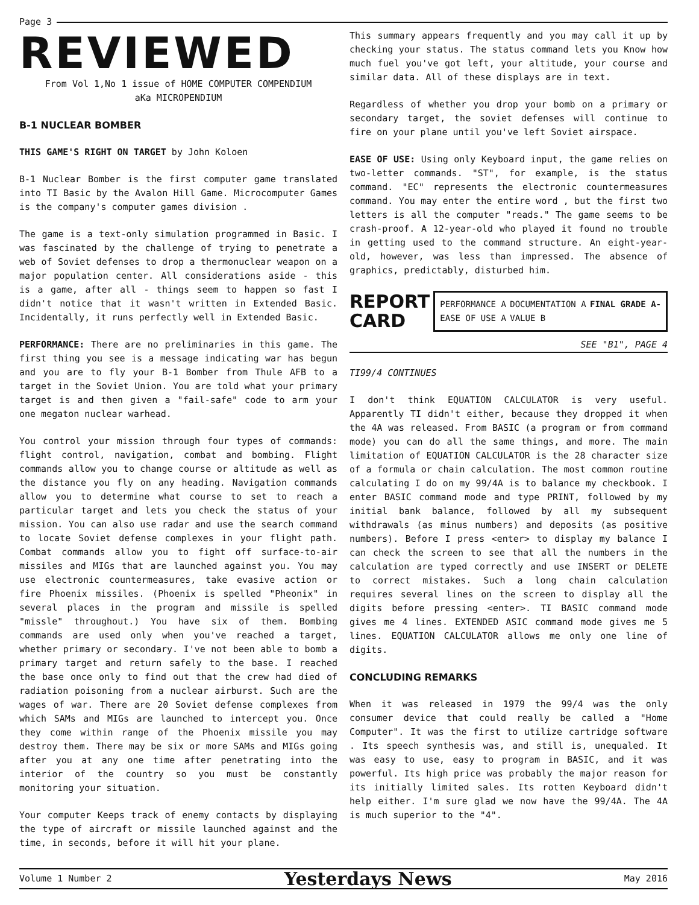Page 3
REVIEWED
From Vol 1,No 1 issue of HOME COMPUTER COMPENDIUM
aKa MICROPENDIUM
B-1 NUCLEAR BOMBER
THIS GAME'S RIGHT ON TARGET by John Koloen
B-1 Nuclear Bomber is the first computer game translated into TI Basic by the Avalon Hill Game. Microcomputer Games is the company's computer games division .
The game is a text-only simulation programmed in Basic. I was fascinated by the challenge of trying to penetrate a web of Soviet defenses to drop a thermonuclear weapon on a major population center. All considerations aside - this is a game, after all - things seem to happen so fast I didn't notice that it wasn't written in Extended Basic. Incidentally, it runs perfectly well in Extended Basic.
PERFORMANCE: There are no preliminaries in this game. The first thing you see is a message indicating war has begun and you are to fly your B-1 Bomber from Thule AFB to a target in the Soviet Union. You are told what your primary target is and then given a "fail-safe" code to arm your one megaton nuclear warhead.
You control your mission through four types of commands: flight control, navigation, combat and bombing. Flight commands allow you to change course or altitude as well as the distance you fly on any heading. Navigation commands allow you to determine what course to set to reach a particular target and lets you check the status of your mission. You can also use radar and use the search command to locate Soviet defense complexes in your flight path. Combat commands allow you to fight off surface-to-air missiles and MIGs that are launched against you. You may use electronic countermeasures, take evasive action or fire Phoenix missiles. (Phoenix is spelled "Pheonix" in several places in the program and missile is spelled "missle" throughout.) You have six of them. Bombing commands are used only when you've reached a target, whether primary or secondary. I've not been able to bomb a primary target and return safely to the base. I reached the base once only to find out that the crew had died of radiation poisoning from a nuclear airburst. Such are the wages of war. There are 20 Soviet defense complexes from which SAMs and MIGs are launched to intercept you. Once they come within range of the Phoenix missile you may destroy them. There may be six or more SAMs and MIGs going after you at any one time after penetrating into the interior of the country so you must be constantly monitoring your situation.
Your computer Keeps track of enemy contacts by displaying the type of aircraft or missile launched against and the time, in seconds, before it will hit your plane.
This summary appears frequently and you may call it up by checking your status. The status command lets you Know how much fuel you've got left, your altitude, your course and similar data. All of these displays are in text.
Regardless of whether you drop your bomb on a primary or secondary target, the soviet defenses will continue to fire on your plane until you've left Soviet airspace.
EASE OF USE: Using only Keyboard input, the game relies on two-letter commands. "ST", for example, is the status command. "EC" represents the electronic countermeasures command. You may enter the entire word , but the first two letters is all the computer "reads." The game seems to be crash-proof. A 12-year-old who played it found no trouble in getting used to the command structure. An eight-year-old, however, was less than impressed. The absence of graphics, predictably, disturbed him.
REPORT
CARD
PERFORMANCE A
EASE OF USE A DOCUMENTATION A
VALUE B FINAL GRADE A-
SEE "B1", PAGE 4
TI99/4 CONTINUES
I don't think EQUATION CALCULATOR is very useful. Apparently TI didn't either, because they dropped it when the 4A was released. From BASIC (a program or from command mode) you can do all the same things, and more. The main limitation of EQUATION CALCULATOR is the 28 character size of a formula or chain calculation. The most common routine calculating I do on my 99/4A is to balance my checkbook. I enter BASIC command mode and type PRINT, followed by my initial bank balance, followed by all my subsequent withdrawals (as minus numbers) and deposits (as positive numbers). Before I press <enter> to display my balance I can check the screen to see that all the numbers in the calculation are typed correctly and use INSERT or DELETE to correct mistakes. Such a long chain calculation requires several lines on the screen to display all the digits before pressing <enter>. TI BASIC command mode gives me 4 lines. EXTENDED ASIC command mode gives me 5 lines. EQUATION CALCULATOR allows me only one line of digits.
CONCLUDING REMARKS
When it was released in 1979 the 99/4 was the only consumer device that could really be called a "Home Computer". It was the first to utilize cartridge software . Its speech synthesis was, and still is, unequaled. It was easy to use, easy to program in BASIC, and it was powerful. Its high price was probably the major reason for its initially limited sales. Its rotten Keyboard didn't help either. I'm sure glad we now have the 99/4A. The 4A is much superior to the "4".
Volume 1 Number 2 Yesterdays News May 2016